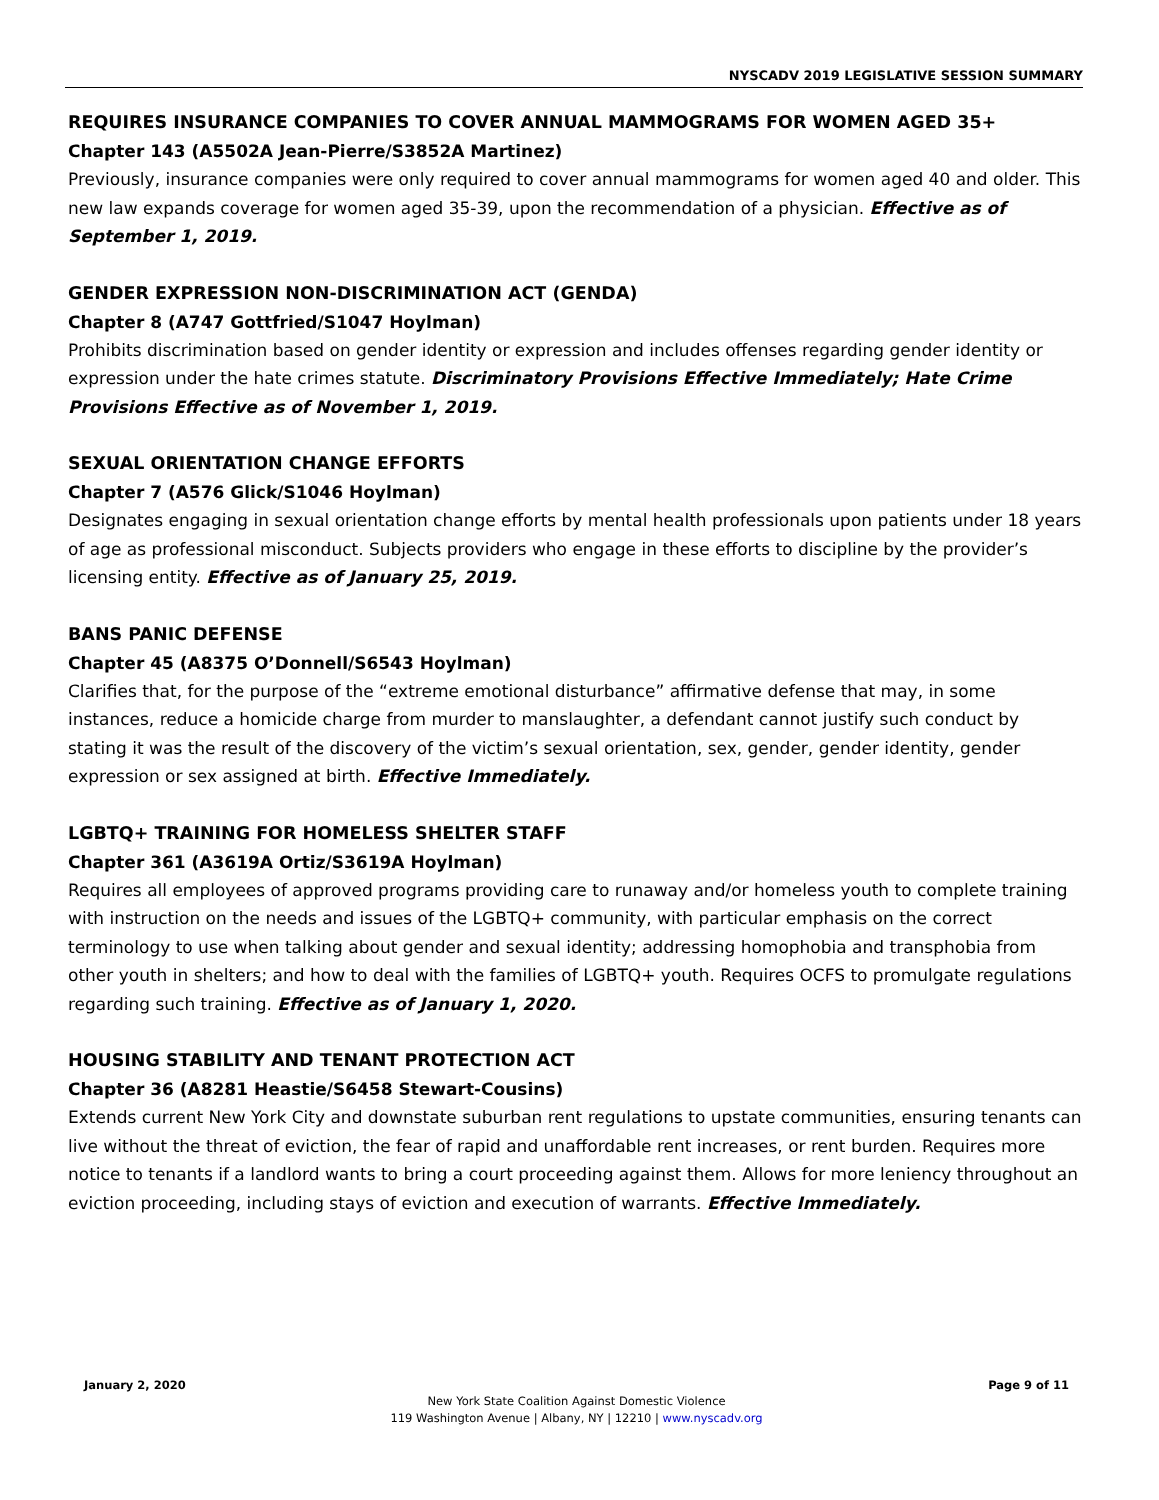NYSCADV 2019 LEGISLATIVE SESSION SUMMARY
REQUIRES INSURANCE COMPANIES TO COVER ANNUAL MAMMOGRAMS FOR WOMEN AGED 35+
Chapter 143 (A5502A Jean-Pierre/S3852A Martinez)
Previously, insurance companies were only required to cover annual mammograms for women aged 40 and older. This new law expands coverage for women aged 35-39, upon the recommendation of a physician. Effective as of September 1, 2019.
GENDER EXPRESSION NON-DISCRIMINATION ACT (GENDA)
Chapter 8 (A747 Gottfried/S1047 Hoylman)
Prohibits discrimination based on gender identity or expression and includes offenses regarding gender identity or expression under the hate crimes statute. Discriminatory Provisions Effective Immediately; Hate Crime Provisions Effective as of November 1, 2019.
SEXUAL ORIENTATION CHANGE EFFORTS
Chapter 7 (A576 Glick/S1046 Hoylman)
Designates engaging in sexual orientation change efforts by mental health professionals upon patients under 18 years of age as professional misconduct. Subjects providers who engage in these efforts to discipline by the provider’s licensing entity. Effective as of January 25, 2019.
BANS PANIC DEFENSE
Chapter 45 (A8375 O’Donnell/S6543 Hoylman)
Clarifies that, for the purpose of the “extreme emotional disturbance” affirmative defense that may, in some instances, reduce a homicide charge from murder to manslaughter, a defendant cannot justify such conduct by stating it was the result of the discovery of the victim’s sexual orientation, sex, gender, gender identity, gender expression or sex assigned at birth. Effective Immediately.
LGBTQ+ TRAINING FOR HOMELESS SHELTER STAFF
Chapter 361 (A3619A Ortiz/S3619A Hoylman)
Requires all employees of approved programs providing care to runaway and/or homeless youth to complete training with instruction on the needs and issues of the LGBTQ+ community, with particular emphasis on the correct terminology to use when talking about gender and sexual identity; addressing homophobia and transphobia from other youth in shelters; and how to deal with the families of LGBTQ+ youth. Requires OCFS to promulgate regulations regarding such training. Effective as of January 1, 2020.
HOUSING STABILITY AND TENANT PROTECTION ACT
Chapter 36 (A8281 Heastie/S6458 Stewart-Cousins)
Extends current New York City and downstate suburban rent regulations to upstate communities, ensuring tenants can live without the threat of eviction, the fear of rapid and unaffordable rent increases, or rent burden. Requires more notice to tenants if a landlord wants to bring a court proceeding against them. Allows for more leniency throughout an eviction proceeding, including stays of eviction and execution of warrants. Effective Immediately.
January 2, 2020 Page 9 of 11
New York State Coalition Against Domestic Violence
119 Washington Avenue | Albany, NY | 12210 | www.nyscadv.org